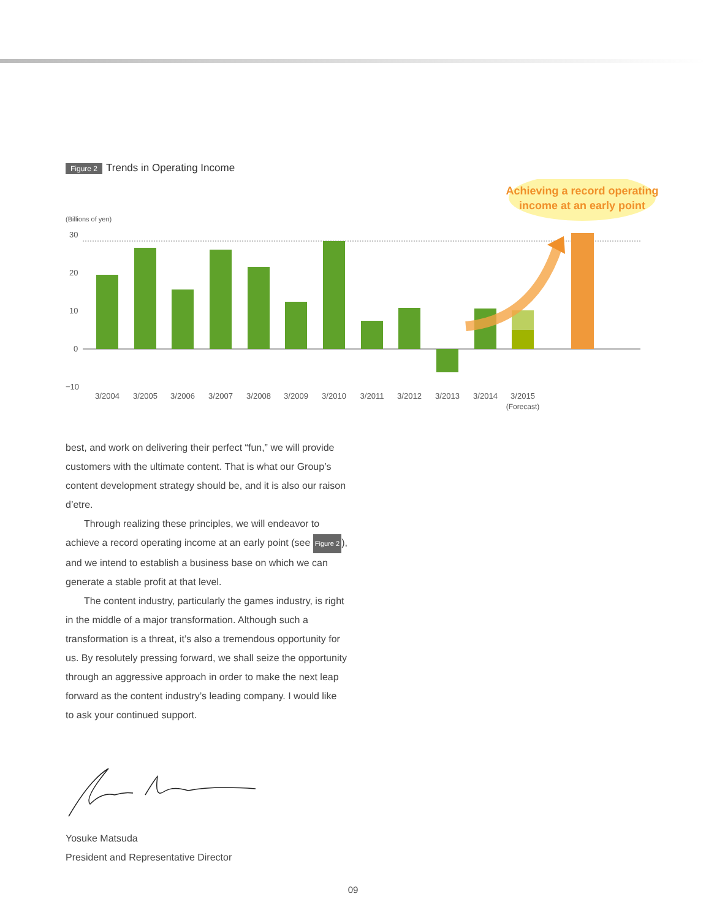Figure 2
Trends in Operating Income
Achieving a record operating
income at an early point
(Billions of yen)
30
20
10
0
−10
3/2004
3/2005
3/2006
3/2007
3/2008
3/2009
3/2010
3/2011
3/2012
3/2013
3/2014
3/2015
(Forecast)
best, and work on delivering their perfect “fun,” we will provide customers with the ultimate content. That is what our Group’s content development strategy should be, and it is also our raison d’etre.
Through realizing these principles, we will endeavor to achieve a record operating income at an early point (see Figure 2), and we intend to establish a business base on which we can generate a stable profit at that level.
The content industry, particularly the games industry, is right in the middle of a major transformation. Although such a transformation is a threat, it’s also a tremendous opportunity for us. By resolutely pressing forward, we shall seize the opportunity through an aggressive approach in order to make the next leap forward as the content industry’s leading company. I would like to ask your continued support.
Yosuke Matsuda
President and Representative Director
09